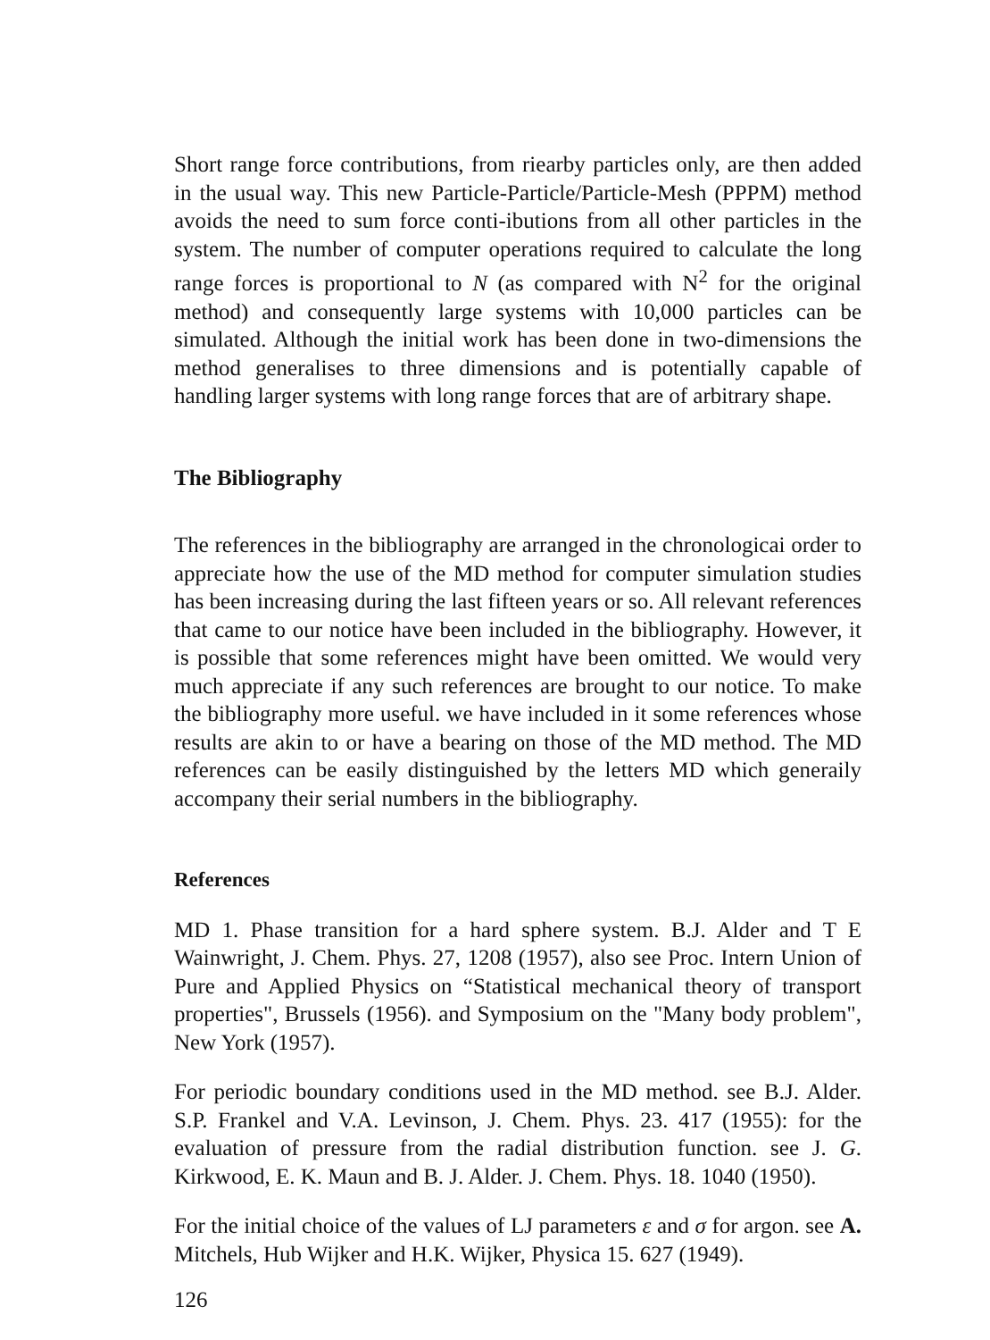Short range force contributions, from riearby particles only, are then added in the usual way. This new Particle-Particle/Particle-Mesh (PPPM) method avoids the need to sum force conti-ibutions from all other particles in the system. The number of computer operations required to calculate the long range forces is proportional to N (as compared with N<sup>2</sup> for the original method) and consequently large systems with 10,000 particles can be simulated. Although the initial work has been done in two-dimensions the method generalises to three dimensions and is potentially capable of handling larger systems with long range forces that are of arbitrary shape.
The Bibliography
The references in the bibliography are arranged in the chronologicai order to appreciate how the use of the MD method for computer simulation studies has been increasing during the last fifteen years or so. All relevant references that came to our notice have been included in the bibliography. However, it is possible that some references might have been omitted. We would very much appreciate if any such references are brought to our notice. To make the bibliography more useful. we have included in it some references whose results are akin to or have a bearing on those of the MD method. The MD references can be easily distinguished by the letters MD which generaily accompany their serial numbers in the bibliography.
References
MD 1. Phase transition for a hard sphere system. B.J. Alder and T E Wainwright, J. Chem. Phys. 27, 1208 (1957), also see Proc. Intern Union of Pure and Applied Physics on “Statistical mechanical theory of transport properties", Brussels (1956). and Symposium on the "Many body problem", New York (1957).
For periodic boundary conditions used in the MD method. see B.J. Alder. S.P. Frankel and V.A. Levinson, J. Chem. Phys. 23. 417 (1955): for the evaluation of pressure from the radial distribution function. see J. G. Kirkwood, E. K. Maun and B. J. Alder. J. Chem. Phys. 18. 1040 (1950).
For the initial choice of the values of LJ parameters ε and σ for argon. see A. Mitchels, Hub Wijker and H.K. Wijker, Physica 15. 627 (1949).
126